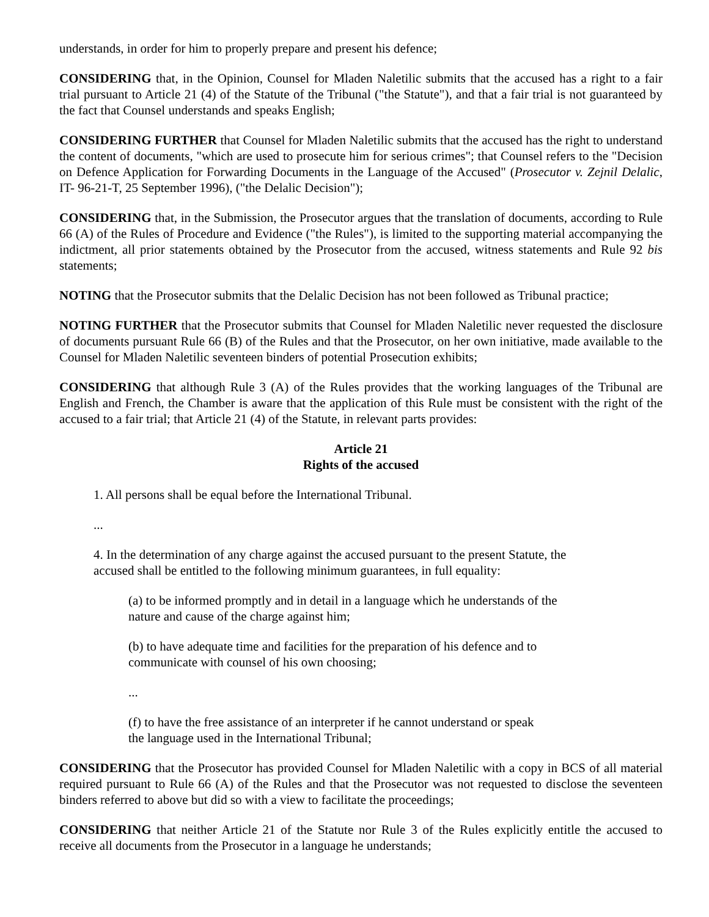understands, in order for him to properly prepare and present his defence;
CONSIDERING that, in the Opinion, Counsel for Mladen Naletilic submits that the accused has a right to a fair trial pursuant to Article 21 (4) of the Statute of the Tribunal ("the Statute"), and that a fair trial is not guaranteed by the fact that Counsel understands and speaks English;
CONSIDERING FURTHER that Counsel for Mladen Naletilic submits that the accused has the right to understand the content of documents, "which are used to prosecute him for serious crimes"; that Counsel refers to the "Decision on Defence Application for Forwarding Documents in the Language of the Accused" (Prosecutor v. Zejnil Delalic, IT- 96-21-T, 25 September 1996), ("the Delalic Decision");
CONSIDERING that, in the Submission, the Prosecutor argues that the translation of documents, according to Rule 66 (A) of the Rules of Procedure and Evidence ("the Rules"), is limited to the supporting material accompanying the indictment, all prior statements obtained by the Prosecutor from the accused, witness statements and Rule 92 bis statements;
NOTING that the Prosecutor submits that the Delalic Decision has not been followed as Tribunal practice;
NOTING FURTHER that the Prosecutor submits that Counsel for Mladen Naletilic never requested the disclosure of documents pursuant Rule 66 (B) of the Rules and that the Prosecutor, on her own initiative, made available to the Counsel for Mladen Naletilic seventeen binders of potential Prosecution exhibits;
CONSIDERING that although Rule 3 (A) of the Rules provides that the working languages of the Tribunal are English and French, the Chamber is aware that the application of this Rule must be consistent with the right of the accused to a fair trial; that Article 21 (4) of the Statute, in relevant parts provides:
Article 21
Rights of the accused
1. All persons shall be equal before the International Tribunal.
...
4. In the determination of any charge against the accused pursuant to the present Statute, the
accused shall be entitled to the following minimum guarantees, in full equality:
(a) to be informed promptly and in detail in a language which he understands of the nature and cause of the charge against him;
(b) to have adequate time and facilities for the preparation of his defence and to communicate with counsel of his own choosing;
...
(f) to have the free assistance of an interpreter if he cannot understand or speak
the language used in the International Tribunal;
CONSIDERING that the Prosecutor has provided Counsel for Mladen Naletilic with a copy in BCS of all material required pursuant to Rule 66 (A) of the Rules and that the Prosecutor was not requested to disclose the seventeen binders referred to above but did so with a view to facilitate the proceedings;
CONSIDERING that neither Article 21 of the Statute nor Rule 3 of the Rules explicitly entitle the accused to receive all documents from the Prosecutor in a language he understands;